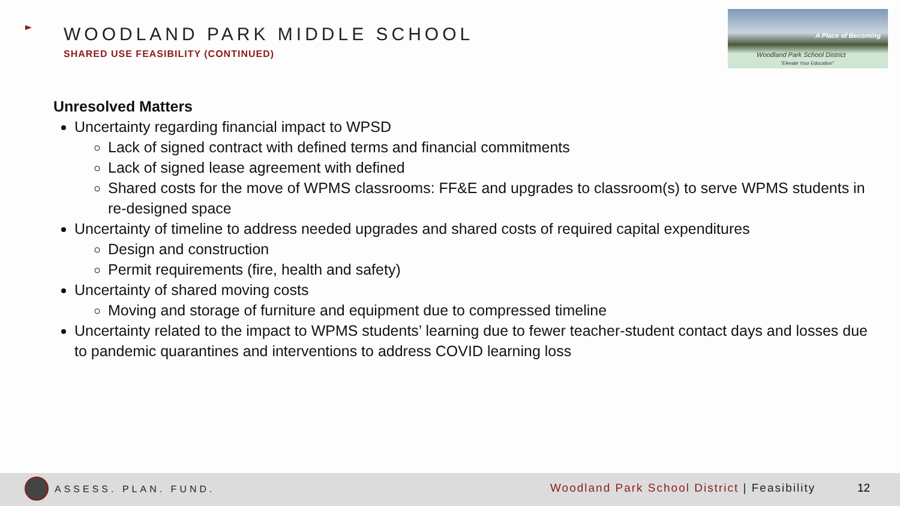WOODLAND PARK MIDDLE SCHOOL
SHARED USE FEASIBILITY (CONTINUED)
A Place of Becoming
Woodland Park School District
"Elevate Your Education"
Unresolved Matters
Uncertainty regarding financial impact to WPSD
Lack of signed contract with defined terms and financial commitments
Lack of signed lease agreement with defined
Shared costs for the move of WPMS classrooms: FF&E and upgrades to classroom(s) to serve WPMS students in re-designed space
Uncertainty of timeline to address needed upgrades and shared costs of required capital expenditures
Design and construction
Permit requirements (fire, health and safety)
Uncertainty of shared moving costs
Moving and storage of furniture and equipment due to compressed timeline
Uncertainty related to the impact to WPMS students’ learning due to fewer teacher-student contact days and losses due to pandemic quarantines and interventions to address COVID learning loss
ASSESS. PLAN. FUND.
Woodland Park School District | Feasibility
12